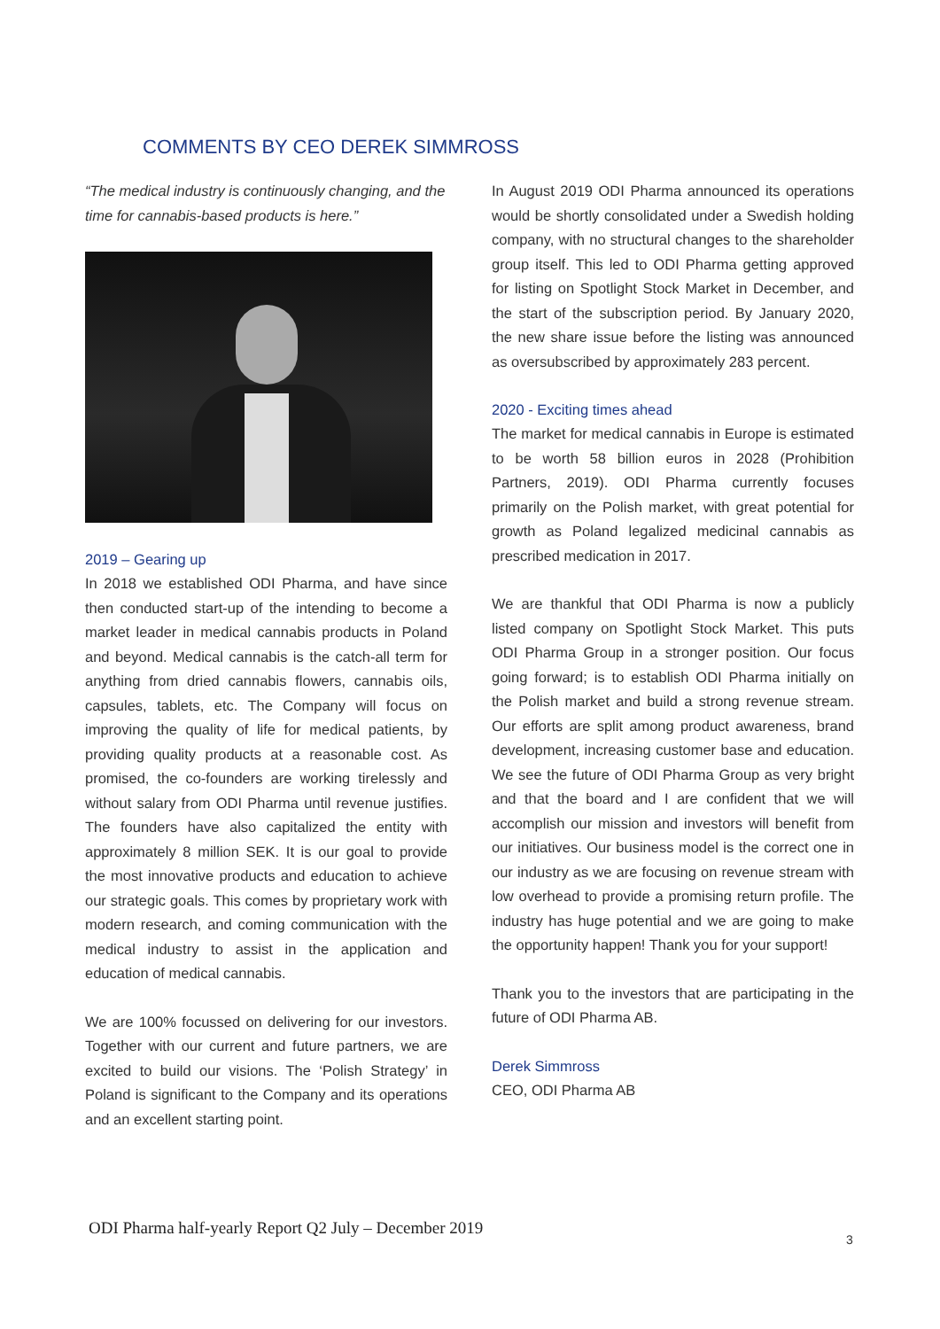COMMENTS BY CEO DEREK SIMMROSS
“The medical industry is continuously changing, and the time for cannabis-based products is here.”
2019 – Gearing up
In 2018 we established ODI Pharma, and have since then conducted start-up of the intending to become a market leader in medical cannabis products in Poland and beyond. Medical cannabis is the catch-all term for anything from dried cannabis flowers, cannabis oils, capsules, tablets, etc. The Company will focus on improving the quality of life for medical patients, by providing quality products at a reasonable cost. As promised, the co-founders are working tirelessly and without salary from ODI Pharma until revenue justifies. The founders have also capitalized the entity with approximately 8 million SEK. It is our goal to provide the most innovative products and education to achieve our strategic goals. This comes by proprietary work with modern research, and coming communication with the medical industry to assist in the application and education of medical cannabis.
We are 100% focussed on delivering for our investors. Together with our current and future partners, we are excited to build our visions. The ‘Polish Strategy’ in Poland is significant to the Company and its operations and an excellent starting point.
In August 2019 ODI Pharma announced its operations would be shortly consolidated under a Swedish holding company, with no structural changes to the shareholder group itself. This led to ODI Pharma getting approved for listing on Spotlight Stock Market in December, and the start of the subscription period. By January 2020, the new share issue before the listing was announced as oversubscribed by approximately 283 percent.
2020 - Exciting times ahead
The market for medical cannabis in Europe is estimated to be worth 58 billion euros in 2028 (Prohibition Partners, 2019). ODI Pharma currently focuses primarily on the Polish market, with great potential for growth as Poland legalized medicinal cannabis as prescribed medication in 2017.
We are thankful that ODI Pharma is now a publicly listed company on Spotlight Stock Market. This puts ODI Pharma Group in a stronger position. Our focus going forward; is to establish ODI Pharma initially on the Polish market and build a strong revenue stream. Our efforts are split among product awareness, brand development, increasing customer base and education. We see the future of ODI Pharma Group as very bright and that the board and I are confident that we will accomplish our mission and investors will benefit from our initiatives. Our business model is the correct one in our industry as we are focusing on revenue stream with low overhead to provide a promising return profile. The industry has huge potential and we are going to make the opportunity happen! Thank you for your support!
Thank you to the investors that are participating in the future of ODI Pharma AB.
Derek Simmross
CEO, ODI Pharma AB
ODI Pharma half-yearly Report Q2 July – December 2019
3